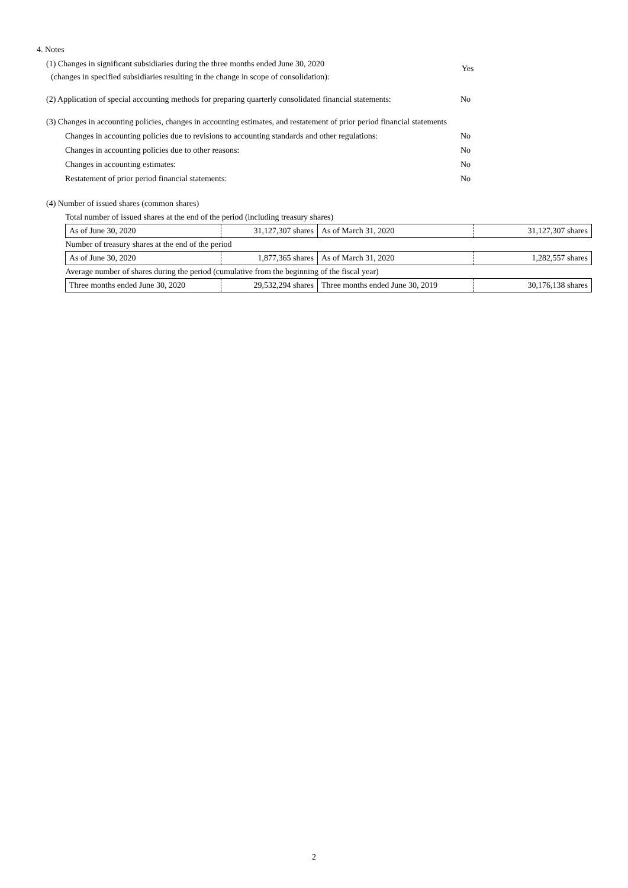4. Notes
(1) Changes in significant subsidiaries during the three months ended June 30, 2020
(changes in specified subsidiaries resulting in the change in scope of consolidation):
Yes
(2) Application of special accounting methods for preparing quarterly consolidated financial statements: No
(3) Changes in accounting policies, changes in accounting estimates, and restatement of prior period financial statements
Changes in accounting policies due to revisions to accounting standards and other regulations: No
Changes in accounting policies due to other reasons: No
Changes in accounting estimates: No
Restatement of prior period financial statements: No
(4) Number of issued shares (common shares)
| Total number of issued shares at the end of the period (including treasury shares) | | | |
| As of June 30, 2020 | 31,127,307 shares | As of March 31, 2020 | 31,127,307 shares |
| Number of treasury shares at the end of the period | | | |
| As of June 30, 2020 | 1,877,365 shares | As of March 31, 2020 | 1,282,557 shares |
| Average number of shares during the period (cumulative from the beginning of the fiscal year) | | | |
| Three months ended June 30, 2020 | 29,532,294 shares | Three months ended June 30, 2019 | 30,176,138 shares |
2